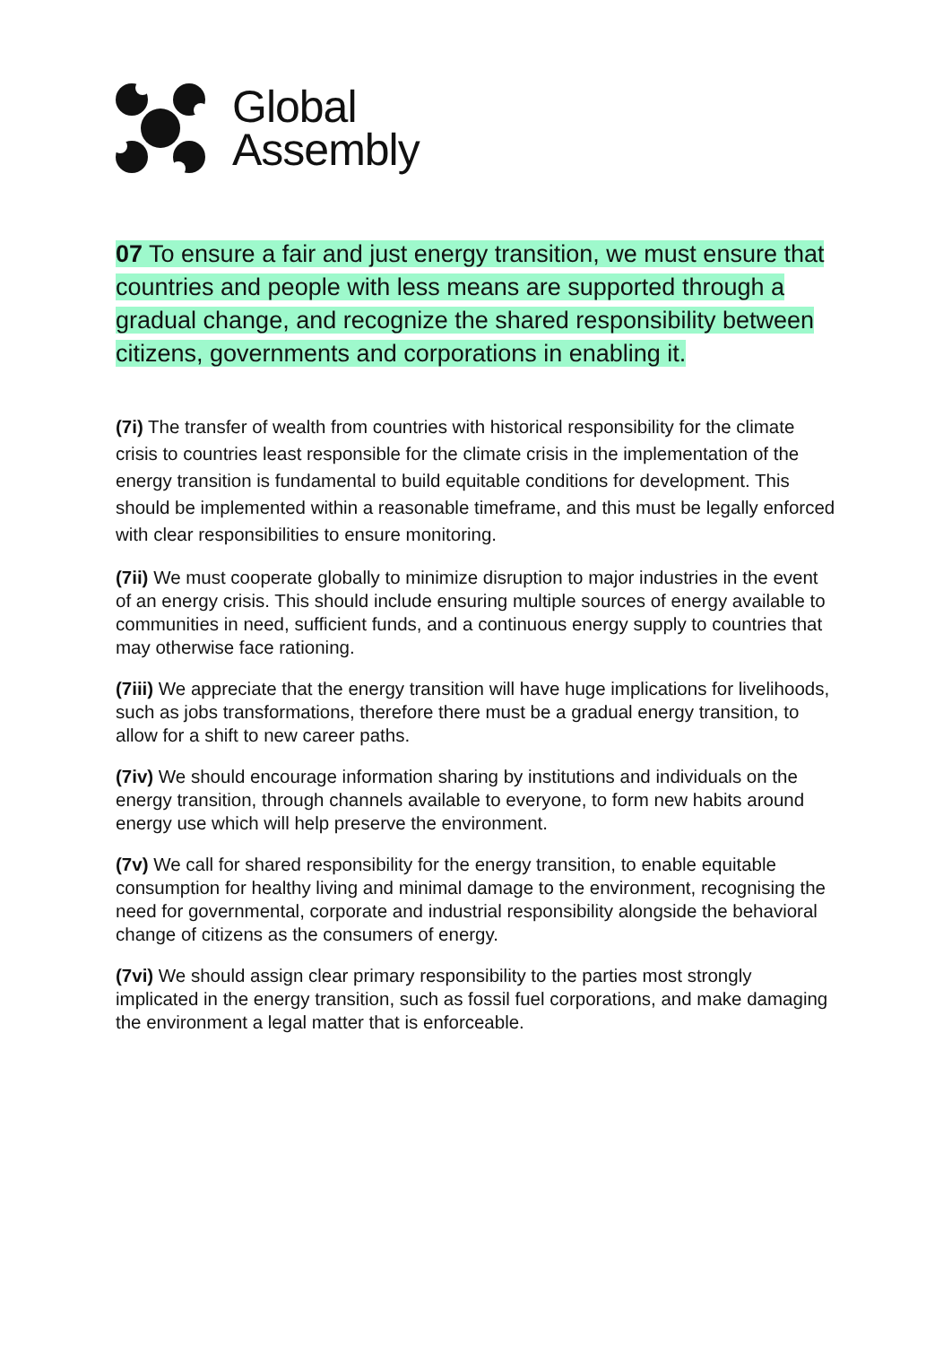Global
Assembly
07 To ensure a fair and just energy transition, we must ensure that countries and people with less means are supported through a gradual change, and recognize the shared responsibility between citizens, governments and corporations in enabling it.
(7i) The transfer of wealth from countries with historical responsibility for the climate crisis to countries least responsible for the climate crisis in the implementation of the energy transition is fundamental to build equitable conditions for development. This should be implemented within a reasonable timeframe, and this must be legally enforced with clear responsibilities to ensure monitoring.
(7ii) We must cooperate globally to minimize disruption to major industries in the event of an energy crisis. This should include ensuring multiple sources of energy available to communities in need, sufficient funds, and a continuous energy supply to countries that may otherwise face rationing.
(7iii) We appreciate that the energy transition will have huge implications for livelihoods, such as jobs transformations, therefore there must be a gradual energy transition, to allow for a shift to new career paths.
(7iv) We should encourage information sharing by institutions and individuals on the energy transition, through channels available to everyone, to form new habits around energy use which will help preserve the environment.
(7v) We call for shared responsibility for the energy transition, to enable equitable consumption for healthy living and minimal damage to the environment, recognising the need for governmental, corporate and industrial responsibility alongside the behavioral change of citizens as the consumers of energy.
(7vi) We should assign clear primary responsibility to the parties most strongly implicated in the energy transition, such as fossil fuel corporations, and make damaging the environment a legal matter that is enforceable.